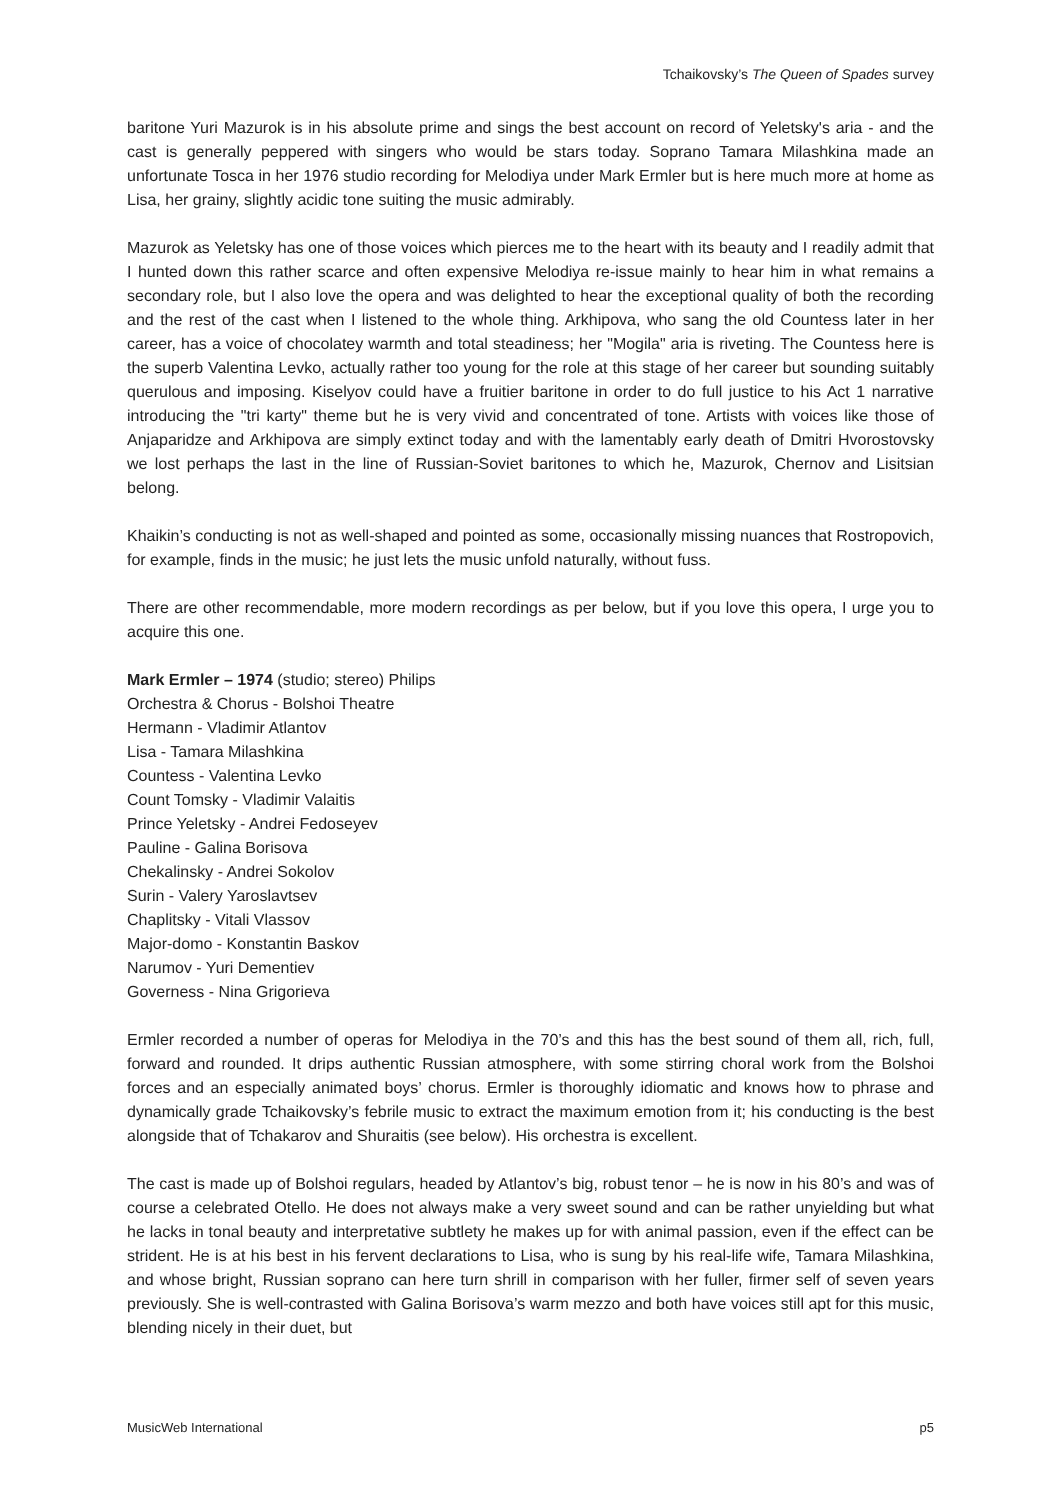Tchaikovsky’s The Queen of Spades survey
baritone Yuri Mazurok is in his absolute prime and sings the best account on record of Yeletsky's aria - and the cast is generally peppered with singers who would be stars today. Soprano Tamara Milashkina made an unfortunate Tosca in her 1976 studio recording for Melodiya under Mark Ermler but is here much more at home as Lisa, her grainy, slightly acidic tone suiting the music admirably.
Mazurok as Yeletsky has one of those voices which pierces me to the heart with its beauty and I readily admit that I hunted down this rather scarce and often expensive Melodiya re-issue mainly to hear him in what remains a secondary role, but I also love the opera and was delighted to hear the exceptional quality of both the recording and the rest of the cast when I listened to the whole thing. Arkhipova, who sang the old Countess later in her career, has a voice of chocolatey warmth and total steadiness; her "Mogila" aria is riveting. The Countess here is the superb Valentina Levko, actually rather too young for the role at this stage of her career but sounding suitably querulous and imposing. Kiselyov could have a fruitier baritone in order to do full justice to his Act 1 narrative introducing the "tri karty" theme but he is very vivid and concentrated of tone. Artists with voices like those of Anjaparidze and Arkhipova are simply extinct today and with the lamentably early death of Dmitri Hvorostovsky we lost perhaps the last in the line of Russian-Soviet baritones to which he, Mazurok, Chernov and Lisitsian belong.
Khaikin’s conducting is not as well-shaped and pointed as some, occasionally missing nuances that Rostropovich, for example, finds in the music; he just lets the music unfold naturally, without fuss.
There are other recommendable, more modern recordings as per below, but if you love this opera, I urge you to acquire this one.
Mark Ermler – 1974 (studio; stereo) Philips
Orchestra & Chorus - Bolshoi Theatre
Hermann - Vladimir Atlantov
Lisa - Tamara Milashkina
Countess - Valentina Levko
Count Tomsky - Vladimir Valaitis
Prince Yeletsky - Andrei Fedoseyev
Pauline - Galina Borisova
Chekalinsky - Andrei Sokolov
Surin - Valery Yaroslavtsev
Chaplitsky - Vitali Vlassov
Major-domo - Konstantin Baskov
Narumov - Yuri Dementiev
Governess - Nina Grigorieva
Ermler recorded a number of operas for Melodiya in the 70’s and this has the best sound of them all, rich, full, forward and rounded. It drips authentic Russian atmosphere, with some stirring choral work from the Bolshoi forces and an especially animated boys’ chorus. Ermler is thoroughly idiomatic and knows how to phrase and dynamically grade Tchaikovsky’s febrile music to extract the maximum emotion from it; his conducting is the best alongside that of Tchakarov and Shuraitis (see below). His orchestra is excellent.
The cast is made up of Bolshoi regulars, headed by Atlantov’s big, robust tenor – he is now in his 80’s and was of course a celebrated Otello. He does not always make a very sweet sound and can be rather unyielding but what he lacks in tonal beauty and interpretative subtlety he makes up for with animal passion, even if the effect can be strident. He is at his best in his fervent declarations to Lisa, who is sung by his real-life wife, Tamara Milashkina, and whose bright, Russian soprano can here turn shrill in comparison with her fuller, firmer self of seven years previously. She is well-contrasted with Galina Borisova’s warm mezzo and both have voices still apt for this music, blending nicely in their duet, but
MusicWeb International p5